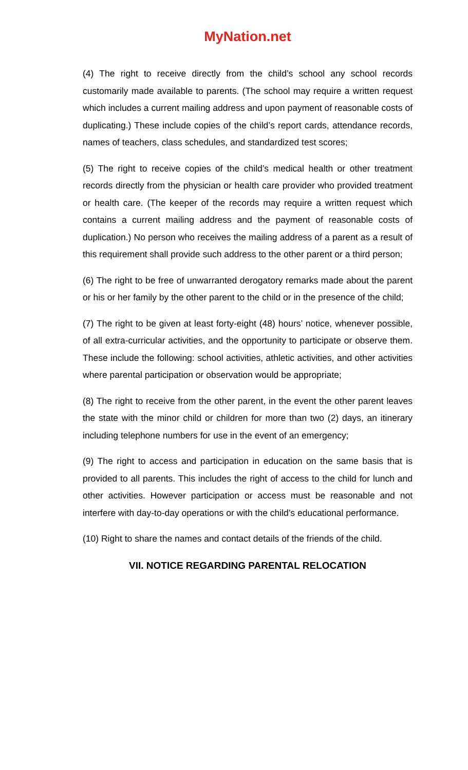MyNation.net
(4) The right to receive directly from the child’s school any school records customarily made available to parents. (The school may require a written request which includes a current mailing address and upon payment of reasonable costs of duplicating.) These include copies of the child’s report cards, attendance records, names of teachers, class schedules, and standardized test scores;
(5) The right to receive copies of the child’s medical health or other treatment records directly from the physician or health care provider who provided treatment or health care. (The keeper of the records may require a written request which contains a current mailing address and the payment of reasonable costs of duplication.) No person who receives the mailing address of a parent as a result of this requirement shall provide such address to the other parent or a third person;
(6) The right to be free of unwarranted derogatory remarks made about the parent or his or her family by the other parent to the child or in the presence of the child;
(7) The right to be given at least forty-eight (48) hours’ notice, whenever possible, of all extra-curricular activities, and the opportunity to participate or observe them. These include the following: school activities, athletic activities, and other activities where parental participation or observation would be appropriate;
(8) The right to receive from the other parent, in the event the other parent leaves the state with the minor child or children for more than two (2) days, an itinerary including telephone numbers for use in the event of an emergency;
(9) The right to access and participation in education on the same basis that is provided to all parents. This includes the right of access to the child for lunch and other activities. However participation or access must be reasonable and not interfere with day-to-day operations or with the child’s educational performance.
(10) Right to share the names and contact details of the friends of the child.
VII. NOTICE REGARDING PARENTAL RELOCATION